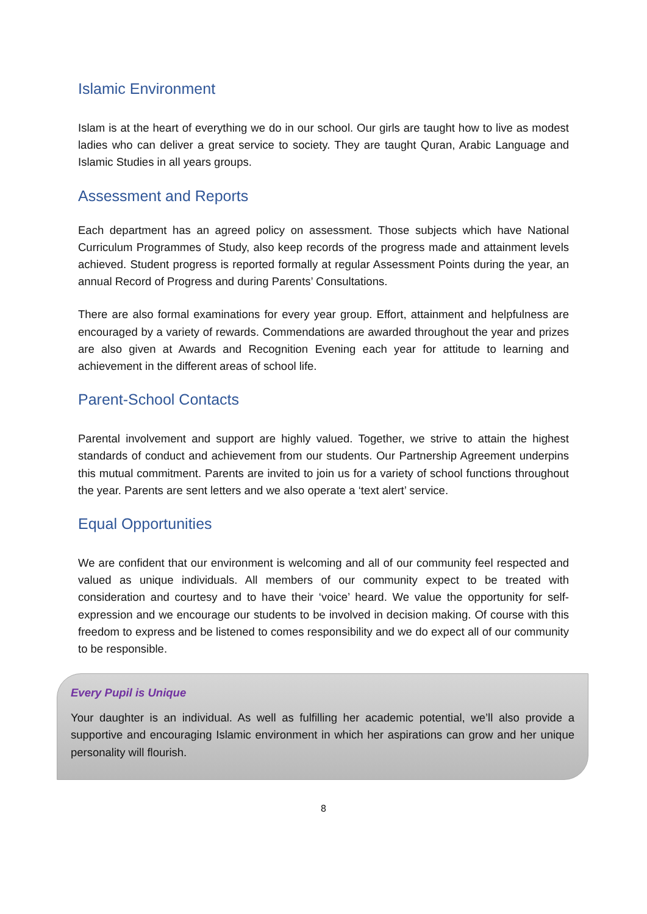Islamic Environment
Islam is at the heart of everything we do in our school. Our girls are taught how to live as modest ladies who can deliver a great service to society. They are taught Quran, Arabic Language and Islamic Studies in all years groups.
Assessment and Reports
Each department has an agreed policy on assessment. Those subjects which have National Curriculum Programmes of Study, also keep records of the progress made and attainment levels achieved. Student progress is reported formally at regular Assessment Points during the year, an annual Record of Progress and during Parents’ Consultations.
There are also formal examinations for every year group. Effort, attainment and helpfulness are encouraged by a variety of rewards. Commendations are awarded throughout the year and prizes are also given at Awards and Recognition Evening each year for attitude to learning and achievement in the different areas of school life.
Parent-School Contacts
Parental involvement and support are highly valued. Together, we strive to attain the highest standards of conduct and achievement from our students. Our Partnership Agreement underpins this mutual commitment. Parents are invited to join us for a variety of school functions throughout the year. Parents are sent letters and we also operate a ‘text alert’ service.
Equal Opportunities
We are confident that our environment is welcoming and all of our community feel respected and valued as unique individuals. All members of our community expect to be treated with consideration and courtesy and to have their ‘voice’ heard. We value the opportunity for self-expression and we encourage our students to be involved in decision making. Of course with this freedom to express and be listened to comes responsibility and we do expect all of our community to be responsible.
Every Pupil is Unique
Your daughter is an individual. As well as fulfilling her academic potential, we’ll also provide a supportive and encouraging Islamic environment in which her aspirations can grow and her unique personality will flourish.
8